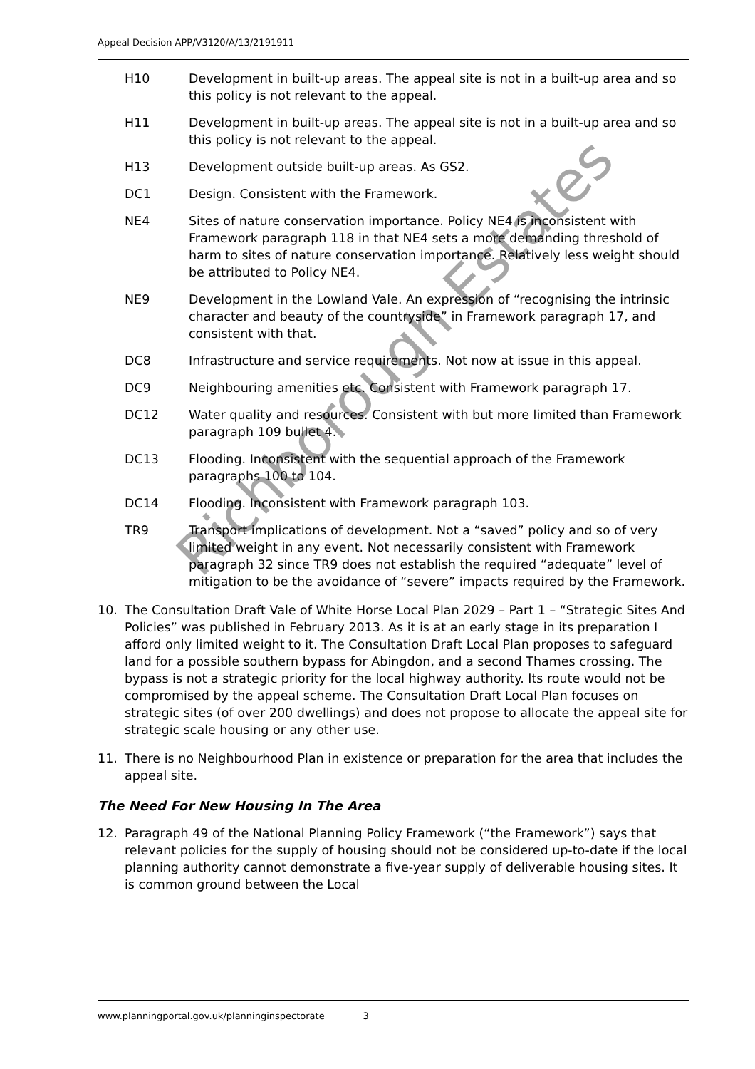Appeal Decision APP/V3120/A/13/2191911
H10 Development in built-up areas. The appeal site is not in a built-up area and so this policy is not relevant to the appeal.
H11 Development in built-up areas. The appeal site is not in a built-up area and so this policy is not relevant to the appeal.
H13 Development outside built-up areas. As GS2.
DC1 Design. Consistent with the Framework.
NE4 Sites of nature conservation importance. Policy NE4 is inconsistent with Framework paragraph 118 in that NE4 sets a more demanding threshold of harm to sites of nature conservation importance. Relatively less weight should be attributed to Policy NE4.
NE9 Development in the Lowland Vale. An expression of “recognising the intrinsic character and beauty of the countryside” in Framework paragraph 17, and consistent with that.
DC8 Infrastructure and service requirements. Not now at issue in this appeal.
DC9 Neighbouring amenities etc. Consistent with Framework paragraph 17.
DC12 Water quality and resources. Consistent with but more limited than Framework paragraph 109 bullet 4.
DC13 Flooding. Inconsistent with the sequential approach of the Framework paragraphs 100 to 104.
DC14 Flooding. Inconsistent with Framework paragraph 103.
TR9 Transport implications of development. Not a “saved” policy and so of very limited weight in any event. Not necessarily consistent with Framework paragraph 32 since TR9 does not establish the required “adequate” level of mitigation to be the avoidance of “severe” impacts required by the Framework.
10. The Consultation Draft Vale of White Horse Local Plan 2029 – Part 1 – “Strategic Sites And Policies” was published in February 2013. As it is at an early stage in its preparation I afford only limited weight to it. The Consultation Draft Local Plan proposes to safeguard land for a possible southern bypass for Abingdon, and a second Thames crossing. The bypass is not a strategic priority for the local highway authority. Its route would not be compromised by the appeal scheme. The Consultation Draft Local Plan focuses on strategic sites (of over 200 dwellings) and does not propose to allocate the appeal site for strategic scale housing or any other use.
11. There is no Neighbourhood Plan in existence or preparation for the area that includes the appeal site.
The Need For New Housing In The Area
12. Paragraph 49 of the National Planning Policy Framework (“the Framework”) says that relevant policies for the supply of housing should not be considered up-to-date if the local planning authority cannot demonstrate a five-year supply of deliverable housing sites. It is common ground between the Local
Richborough Estates
www.planningportal.gov.uk/planninginspectorate 3